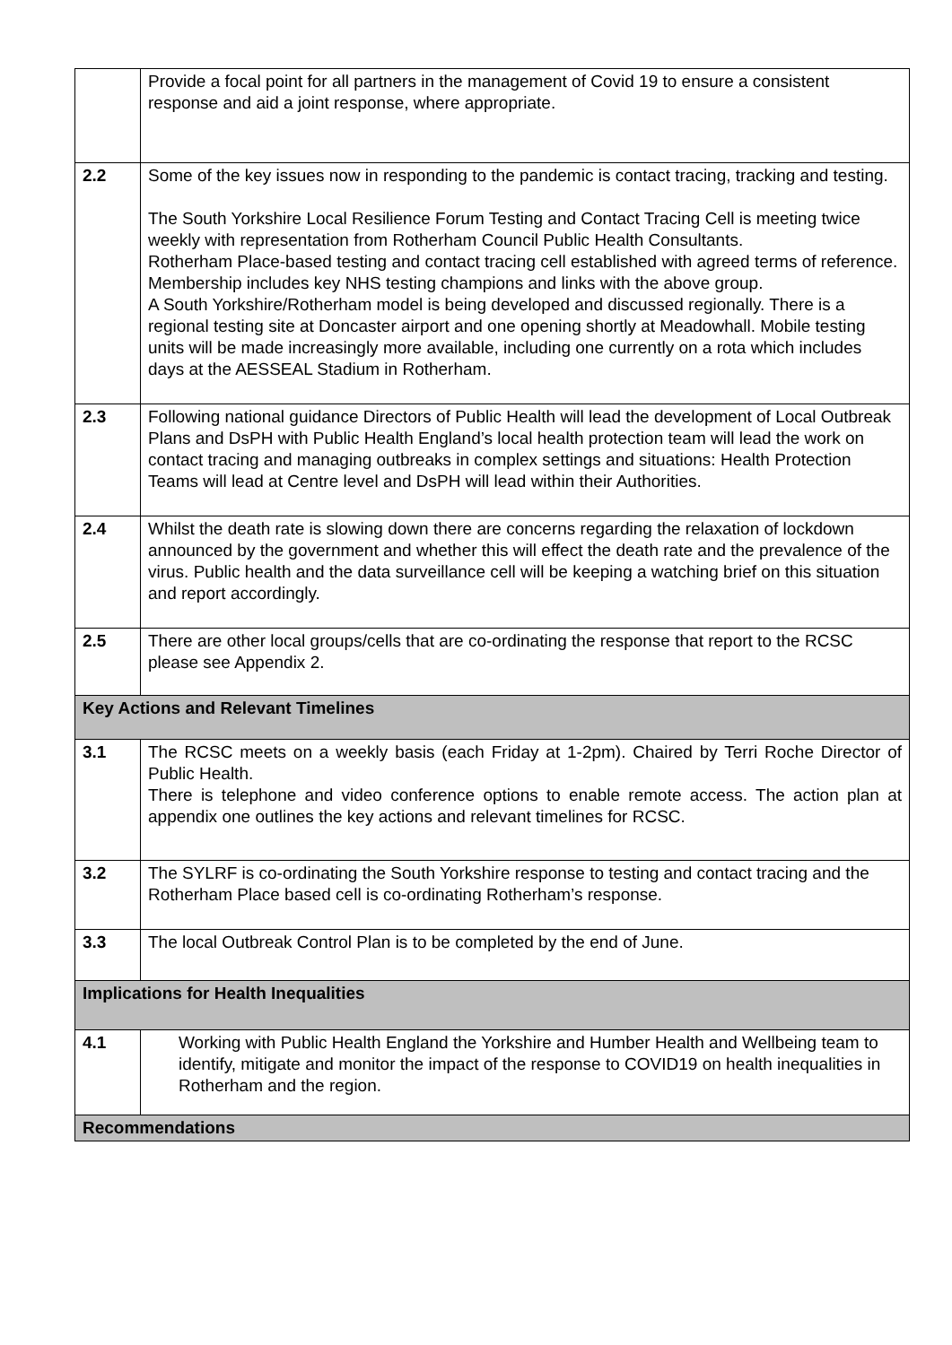| | Provide a focal point for all partners in the management of Covid 19 to ensure a consistent response and aid a joint response, where appropriate. |
| 2.2 | Some of the key issues now in responding to the pandemic is contact tracing, tracking and testing. The South Yorkshire Local Resilience Forum Testing and Contact Tracing Cell is meeting twice weekly with representation from Rotherham Council Public Health Consultants. Rotherham Place-based testing and contact tracing cell established with agreed terms of reference. Membership includes key NHS testing champions and links with the above group. A South Yorkshire/Rotherham model is being developed and discussed regionally. There is a regional testing site at Doncaster airport and one opening shortly at Meadowhall. Mobile testing units will be made increasingly more available, including one currently on a rota which includes days at the AESSEAL Stadium in Rotherham. |
| 2.3 | Following national guidance Directors of Public Health will lead the development of Local Outbreak Plans and DsPH with Public Health England’s local health protection team will lead the work on contact tracing and managing outbreaks in complex settings and situations: Health Protection Teams will lead at Centre level and DsPH will lead within their Authorities. |
| 2.4 | Whilst the death rate is slowing down there are concerns regarding the relaxation of lockdown announced by the government and whether this will effect the death rate and the prevalence of the virus. Public health and the data surveillance cell will be keeping a watching brief on this situation and report accordingly. |
| 2.5 | There are other local groups/cells that are co-ordinating the response that report to the RCSC please see Appendix 2. |
| Key Actions and Relevant Timelines | |
| 3.1 | The RCSC meets on a weekly basis (each Friday at 1-2pm). Chaired by Terri Roche Director of Public Health. There is telephone and video conference options to enable remote access. The action plan at appendix one outlines the key actions and relevant timelines for RCSC. |
| 3.2 | The SYLRF is co-ordinating the South Yorkshire response to testing and contact tracing and the Rotherham Place based cell is co-ordinating Rotherham’s response. |
| 3.3 | The local Outbreak Control Plan is to be completed by the end of June. |
| Implications for Health Inequalities | |
| 4.1 | Working with Public Health England the Yorkshire and Humber Health and Wellbeing team to identify, mitigate and monitor the impact of the response to COVID19 on health inequalities in Rotherham and the region. |
| Recommendations | |